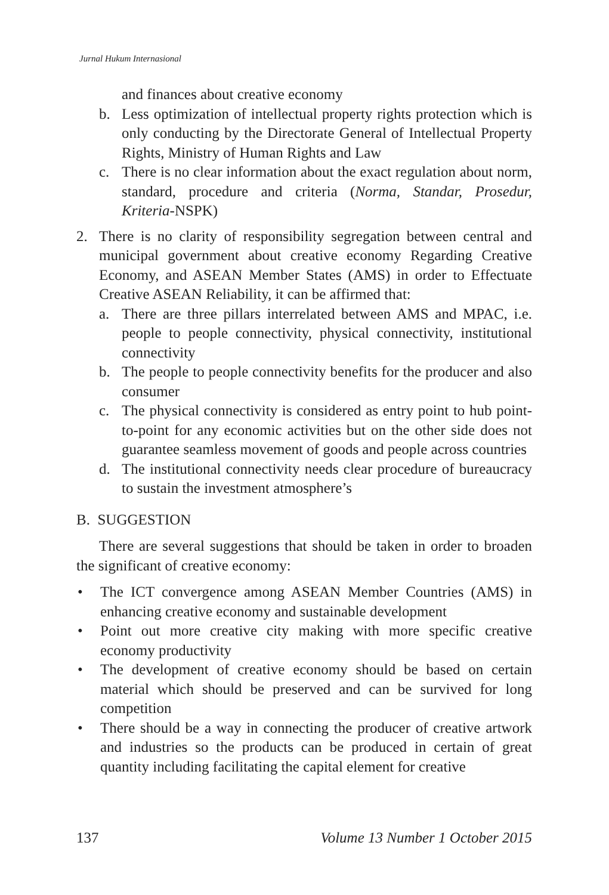Jurnal Hukum Internasional
and finances about creative economy
b. Less optimization of intellectual property rights protection which is only conducting by the Directorate General of Intellectual Property Rights, Ministry of Human Rights and Law
c. There is no clear information about the exact regulation about norm, standard, procedure and criteria (Norma, Standar, Prosedur, Kriteria-NSPK)
2. There is no clarity of responsibility segregation between central and municipal government about creative economy Regarding Creative Economy, and ASEAN Member States (AMS) in order to Effectuate Creative ASEAN Reliability, it can be affirmed that:
a. There are three pillars interrelated between AMS and MPAC, i.e. people to people connectivity, physical connectivity, institutional connectivity
b. The people to people connectivity benefits for the producer and also consumer
c. The physical connectivity is considered as entry point to hub point-to-point for any economic activities but on the other side does not guarantee seamless movement of goods and people across countries
d. The institutional connectivity needs clear procedure of bureaucracy to sustain the investment atmosphere’s
B. SUGGESTION
There are several suggestions that should be taken in order to broaden the significant of creative economy:
• The ICT convergence among ASEAN Member Countries (AMS) in enhancing creative economy and sustainable development
• Point out more creative city making with more specific creative economy productivity
• The development of creative economy should be based on certain material which should be preserved and can be survived for long competition
• There should be a way in connecting the producer of creative artwork and industries so the products can be produced in certain of great quantity including facilitating the capital element for creative
137 Volume 13 Number 1 October 2015